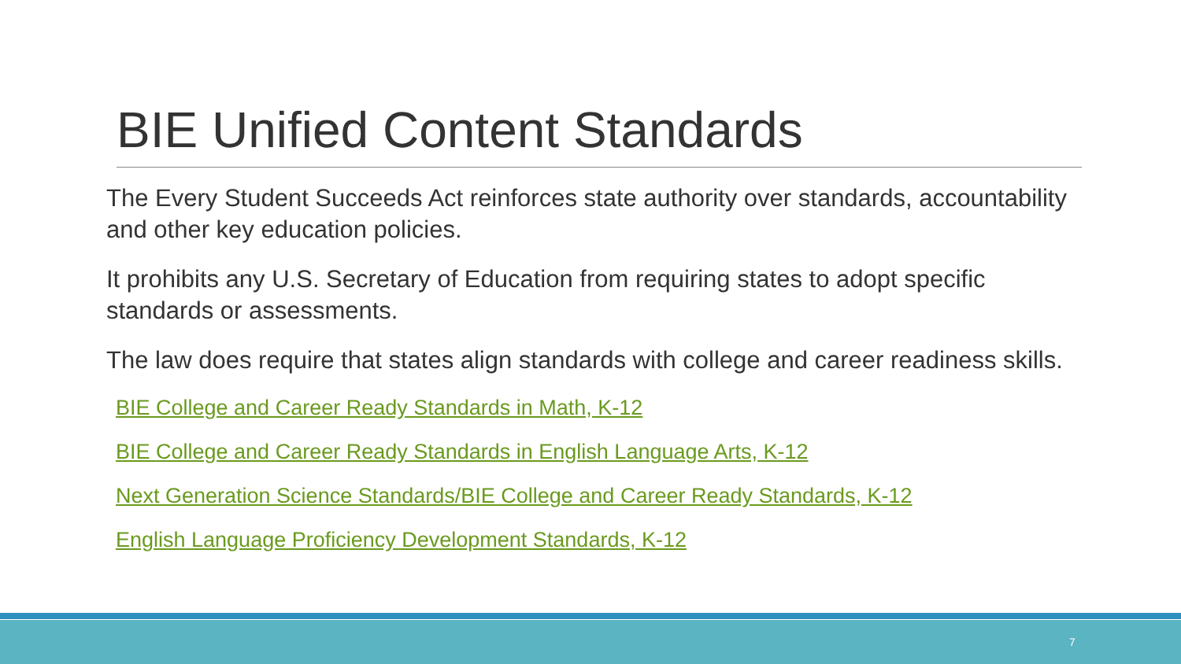BIE Unified Content Standards
The Every Student Succeeds Act reinforces state authority over standards, accountability and other key education policies.
It prohibits any U.S. Secretary of Education from requiring states to adopt specific standards or assessments.
The law does require that states align standards with college and career readiness skills.
BIE College and Career Ready Standards in Math, K-12
BIE College and Career Ready Standards in English Language Arts, K-12
Next Generation Science Standards/BIE College and Career Ready Standards, K-12
English Language Proficiency Development Standards, K-12
7